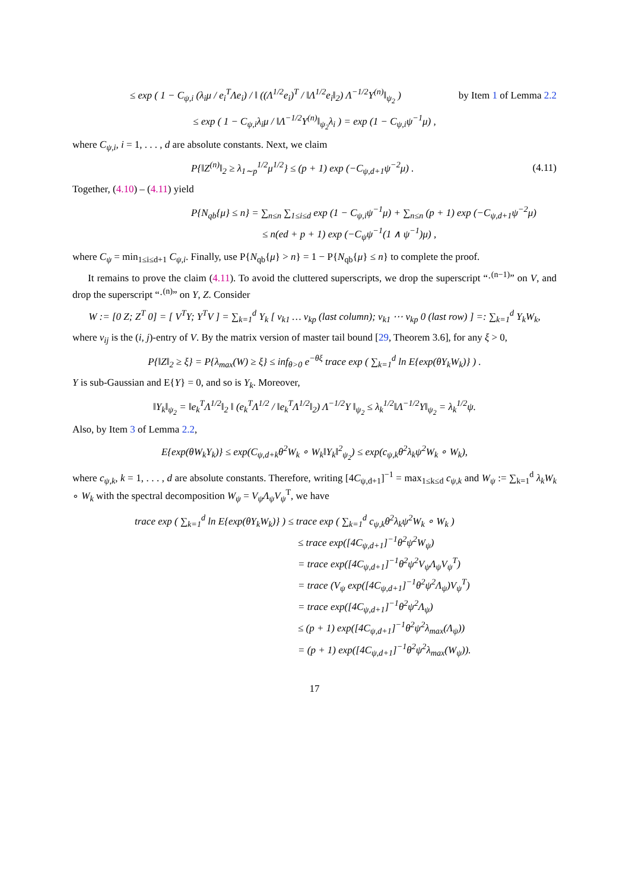≤ exp ( 1 − C<sub>ψ,i</sub> (λ<sub>i</sub>μ / e<sub>i</sub><sup>T</sup>Λe<sub>i</sub>) / ‖ ((Λ<sup>1/2</sup>e<sub>i</sub>)<sup>T</sup> / ‖Λ<sup>1/2</sup>e<sub>i</sub>‖<sub>2</sub>) Λ<sup>−1/2</sup>Y<sup>(n)</sup>‖<sub>ψ<sub>2</sub></sub> ) by Item 1 of Lemma 2.2
≤ exp ( 1 − C<sub>ψ,i</sub>λ<sub>i</sub>μ / ‖Λ<sup>−1/2</sup>Y<sup>(n)</sup>‖<sub>ψ<sub>2</sub></sub>λ<sub>i</sub> ) = exp (1 − C<sub>ψ,i</sub>ψ<sup>−1</sup>μ) ,
where C<sub>ψ,i</sub>, i = 1, . . . , d are absolute constants. Next, we claim
P{‖Z<sup>(n)</sup>‖<sub>2</sub> ≥ λ<sub>1∼p</sub><sup>1/2</sup>μ<sup>1/2</sup>} ≤ (p + 1) exp (−C<sub>ψ,d+1</sub>ψ<sup>−2</sup>μ) . (4.11)
Together, (4.10) – (4.11) yield
P{N<sub>qb</sub>{μ} ≤ n} = ∑<sub>n≤n</sub> ∑<sub>1≤i≤d</sub> exp (1 − C<sub>ψ,i</sub>ψ<sup>−1</sup>μ) + ∑<sub>n≤n</sub> (p + 1) exp (−C<sub>ψ,d+1</sub>ψ<sup>−2</sup>μ)
≤ n(ed + p + 1) exp (−C<sub>ψ</sub>ψ<sup>−1</sup>(1 ∧ ψ<sup>−1</sup>)μ) ,
where C<sub>ψ</sub> = min<sub>1≤i≤d+1</sub> C<sub>ψ,i</sub>. Finally, use P{N<sub>qb</sub>{μ} > n} = 1 − P{N<sub>qb</sub>{μ} ≤ n} to complete the proof.
It remains to prove the claim (4.11). To avoid the cluttered superscripts, we drop the superscript “·<sup>(n−1)</sup>” on V, and drop the superscript “·<sup>(n)</sup>” on Y, Z. Consider
W := [0 Z; Z<sup>T</sup> 0] = [ V<sup>T</sup>Y; Y<sup>T</sup>V ] = ∑<sub>k=1</sub><sup>d</sup> Y<sub>k</sub> [ v<sub>k1</sub> … v<sub>kp</sub> (last column); v<sub>k1</sub> ⋯ v<sub>kp</sub> 0 (last row) ] =: ∑<sub>k=1</sub><sup>d</sup> Y<sub>k</sub>W<sub>k</sub>,
where v<sub>ij</sub> is the (i, j)-entry of V. By the matrix version of master tail bound [29, Theorem 3.6], for any ξ > 0,
P{‖Z‖<sub>2</sub> ≥ ξ} = P{λ<sub>max</sub>(W) ≥ ξ} ≤ inf<sub>θ>0</sub> e<sup>−θξ</sup> trace exp ( ∑<sub>k=1</sub><sup>d</sup> ln E{exp(θY<sub>k</sub>W<sub>k</sub>)} ) .
Y is sub-Gaussian and E{Y} = 0, and so is Y<sub>k</sub>. Moreover,
‖Y<sub>k</sub>‖<sub>ψ<sub>2</sub></sub> = ‖e<sub>k</sub><sup>T</sup>Λ<sup>1/2</sup>‖<sub>2</sub> ‖ (e<sub>k</sub><sup>T</sup>Λ<sup>1/2</sup> / ‖e<sub>k</sub><sup>T</sup>Λ<sup>1/2</sup>‖<sub>2</sub>) Λ<sup>−1/2</sup>Y ‖<sub>ψ<sub>2</sub></sub> ≤ λ<sub>k</sub><sup>1/2</sup>‖Λ<sup>−1/2</sup>Y‖<sub>ψ<sub>2</sub></sub> = λ<sub>k</sub><sup>1/2</sup>ψ.
Also, by Item 3 of Lemma 2.2,
E{exp(θW<sub>k</sub>Y<sub>k</sub>)} ≤ exp(C<sub>ψ,d+k</sub>θ<sup>2</sup>W<sub>k</sub> ∘ W<sub>k</sub>‖Y<sub>k</sub>‖<sup>2</sup><sub>ψ<sub>2</sub></sub>) ≤ exp(c<sub>ψ,k</sub>θ<sup>2</sup>λ<sub>k</sub>ψ<sup>2</sup>W<sub>k</sub> ∘ W<sub>k</sub>),
where c<sub>ψ,k</sub>, k = 1, . . . , d are absolute constants. Therefore, writing [4C<sub>ψ,d+1</sub>]<sup>−1</sup> = max<sub>1≤k≤d</sub> c<sub>ψ,k</sub> and W<sub>ψ</sub> := ∑<sub>k=1</sub><sup>d</sup> λ<sub>k</sub>W<sub>k</sub> ∘ W<sub>k</sub> with the spectral decomposition W<sub>ψ</sub> = V<sub>ψ</sub>Λ<sub>ψ</sub>V<sub>ψ</sub><sup>T</sup>, we have
trace exp ( ∑<sub>k=1</sub><sup>d</sup> ln E{exp(θY<sub>k</sub>W<sub>k</sub>)} ) ≤ trace exp ( ∑<sub>k=1</sub><sup>d</sup> c<sub>ψ,k</sub>θ<sup>2</sup>λ<sub>k</sub>ψ<sup>2</sup>W<sub>k</sub> ∘ W<sub>k</sub> )
≤ trace exp([4C<sub>ψ,d+1</sub>]<sup>−1</sup>θ<sup>2</sup>ψ<sup>2</sup>W<sub>ψ</sub>)
= trace exp([4C<sub>ψ,d+1</sub>]<sup>−1</sup>θ<sup>2</sup>ψ<sup>2</sup>V<sub>ψ</sub>Λ<sub>ψ</sub>V<sub>ψ</sub><sup>T</sup>)
= trace (V<sub>ψ</sub> exp([4C<sub>ψ,d+1</sub>]<sup>−1</sup>θ<sup>2</sup>ψ<sup>2</sup>Λ<sub>ψ</sub>)V<sub>ψ</sub><sup>T</sup>)
= trace exp([4C<sub>ψ,d+1</sub>]<sup>−1</sup>θ<sup>2</sup>ψ<sup>2</sup>Λ<sub>ψ</sub>)
≤ (p + 1) exp([4C<sub>ψ,d+1</sub>]<sup>−1</sup>θ<sup>2</sup>ψ<sup>2</sup>λ<sub>max</sub>(Λ<sub>ψ</sub>))
= (p + 1) exp([4C<sub>ψ,d+1</sub>]<sup>−1</sup>θ<sup>2</sup>ψ<sup>2</sup>λ<sub>max</sub>(W<sub>ψ</sub>)).
17